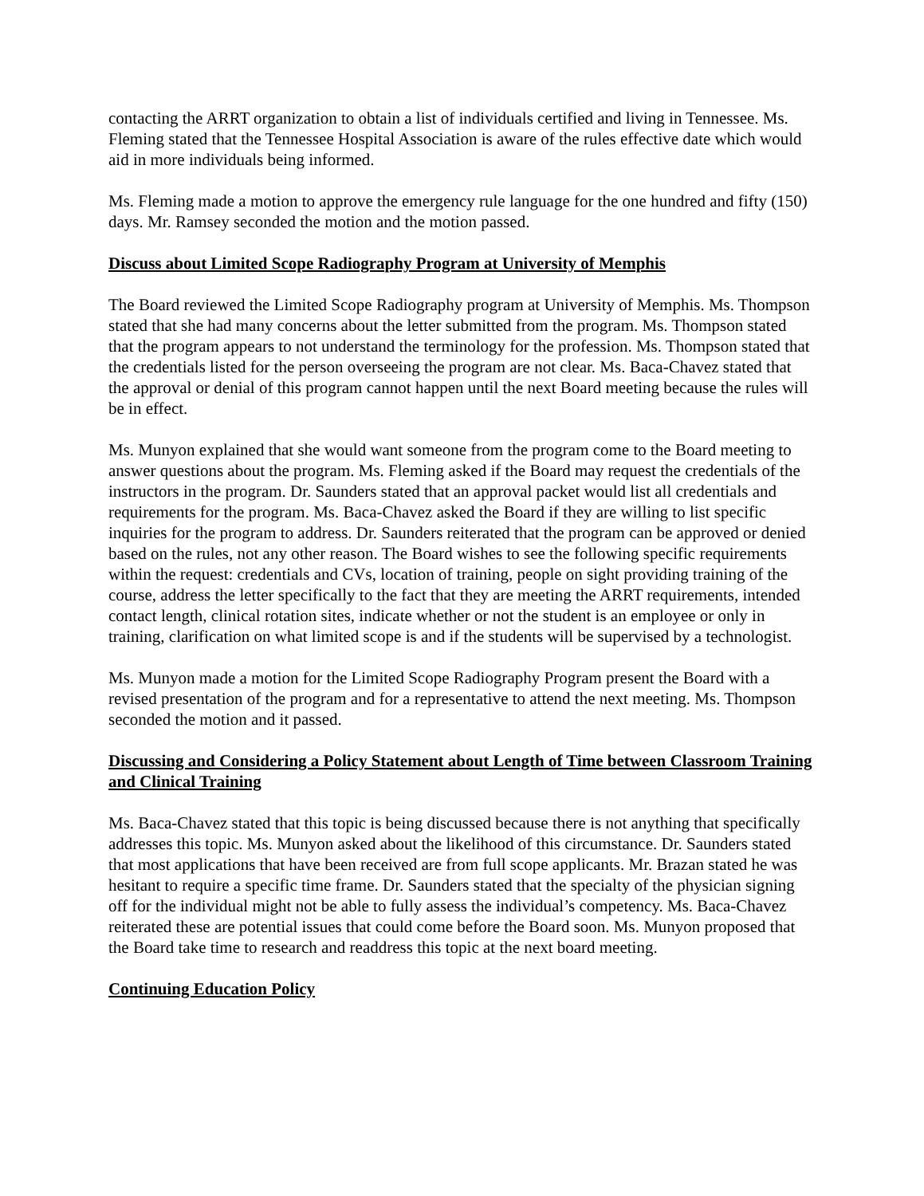contacting the ARRT organization to obtain a list of individuals certified and living in Tennessee. Ms. Fleming stated that the Tennessee Hospital Association is aware of the rules effective date which would aid in more individuals being informed.
Ms. Fleming made a motion to approve the emergency rule language for the one hundred and fifty (150) days. Mr. Ramsey seconded the motion and the motion passed.
Discuss about Limited Scope Radiography Program at University of Memphis
The Board reviewed the Limited Scope Radiography program at University of Memphis. Ms. Thompson stated that she had many concerns about the letter submitted from the program. Ms. Thompson stated that the program appears to not understand the terminology for the profession. Ms. Thompson stated that the credentials listed for the person overseeing the program are not clear. Ms. Baca-Chavez stated that the approval or denial of this program cannot happen until the next Board meeting because the rules will be in effect.
Ms. Munyon explained that she would want someone from the program come to the Board meeting to answer questions about the program. Ms. Fleming asked if the Board may request the credentials of the instructors in the program. Dr. Saunders stated that an approval packet would list all credentials and requirements for the program. Ms. Baca-Chavez asked the Board if they are willing to list specific inquiries for the program to address. Dr. Saunders reiterated that the program can be approved or denied based on the rules, not any other reason. The Board wishes to see the following specific requirements within the request: credentials and CVs, location of training, people on sight providing training of the course, address the letter specifically to the fact that they are meeting the ARRT requirements, intended contact length, clinical rotation sites, indicate whether or not the student is an employee or only in training, clarification on what limited scope is and if the students will be supervised by a technologist.
Ms. Munyon made a motion for the Limited Scope Radiography Program present the Board with a revised presentation of the program and for a representative to attend the next meeting. Ms. Thompson seconded the motion and it passed.
Discussing and Considering a Policy Statement about Length of Time between Classroom Training and Clinical Training
Ms. Baca-Chavez stated that this topic is being discussed because there is not anything that specifically addresses this topic. Ms. Munyon asked about the likelihood of this circumstance. Dr. Saunders stated that most applications that have been received are from full scope applicants. Mr. Brazan stated he was hesitant to require a specific time frame. Dr. Saunders stated that the specialty of the physician signing off for the individual might not be able to fully assess the individual’s competency. Ms. Baca-Chavez reiterated these are potential issues that could come before the Board soon. Ms. Munyon proposed that the Board take time to research and readdress this topic at the next board meeting.
Continuing Education Policy